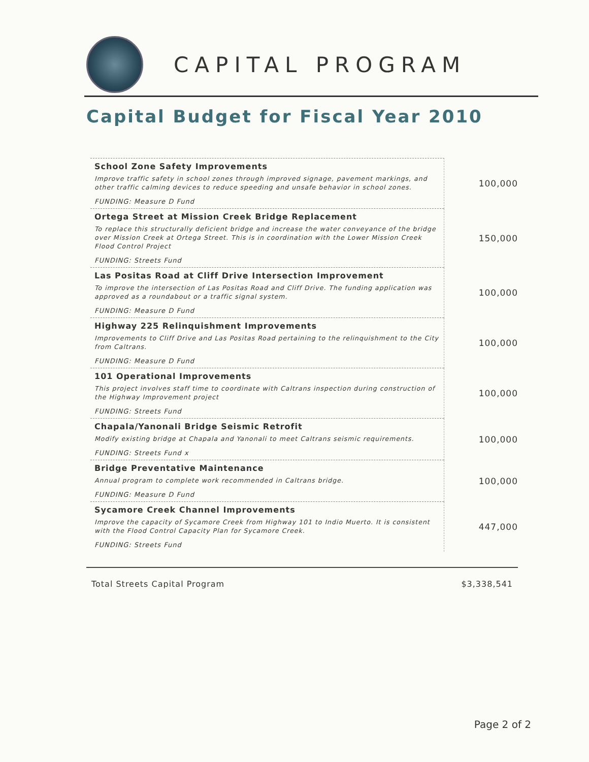CAPITAL PROGRAM
Capital Budget for Fiscal Year 2010
| School Zone Safety Improvements Improve traffic safety in school zones through improved signage, pavement markings, and other traffic calming devices to reduce speeding and unsafe behavior in school zones. FUNDING: Measure D Fund | 100,000 |
| Ortega Street at Mission Creek Bridge Replacement To replace this structurally deficient bridge and increase the water conveyance of the bridge over Mission Creek at Ortega Street. This is in coordination with the Lower Mission Creek Flood Control Project FUNDING: Streets Fund | 150,000 |
| Las Positas Road at Cliff Drive Intersection Improvement To improve the intersection of Las Positas Road and Cliff Drive. The funding application was approved as a roundabout or a traffic signal system. FUNDING: Measure D Fund | 100,000 |
| Highway 225 Relinquishment Improvements Improvements to Cliff Drive and Las Positas Road pertaining to the relinquishment to the City from Caltrans. FUNDING: Measure D Fund | 100,000 |
| 101 Operational Improvements This project involves staff time to coordinate with Caltrans inspection during construction of the Highway Improvement project FUNDING: Streets Fund | 100,000 |
| Chapala/Yanonali Bridge Seismic Retrofit Modify existing bridge at Chapala and Yanonali to meet Caltrans seismic requirements. FUNDING: Streets Fund x | 100,000 |
| Bridge Preventative Maintenance Annual program to complete work recommended in Caltrans bridge. FUNDING: Measure D Fund | 100,000 |
| Sycamore Creek Channel Improvements Improve the capacity of Sycamore Creek from Highway 101 to Indio Muerto. It is consistent with the Flood Control Capacity Plan for Sycamore Creek. FUNDING: Streets Fund | 447,000 |
Total Streets Capital Program $3,338,541
Page 2 of 2